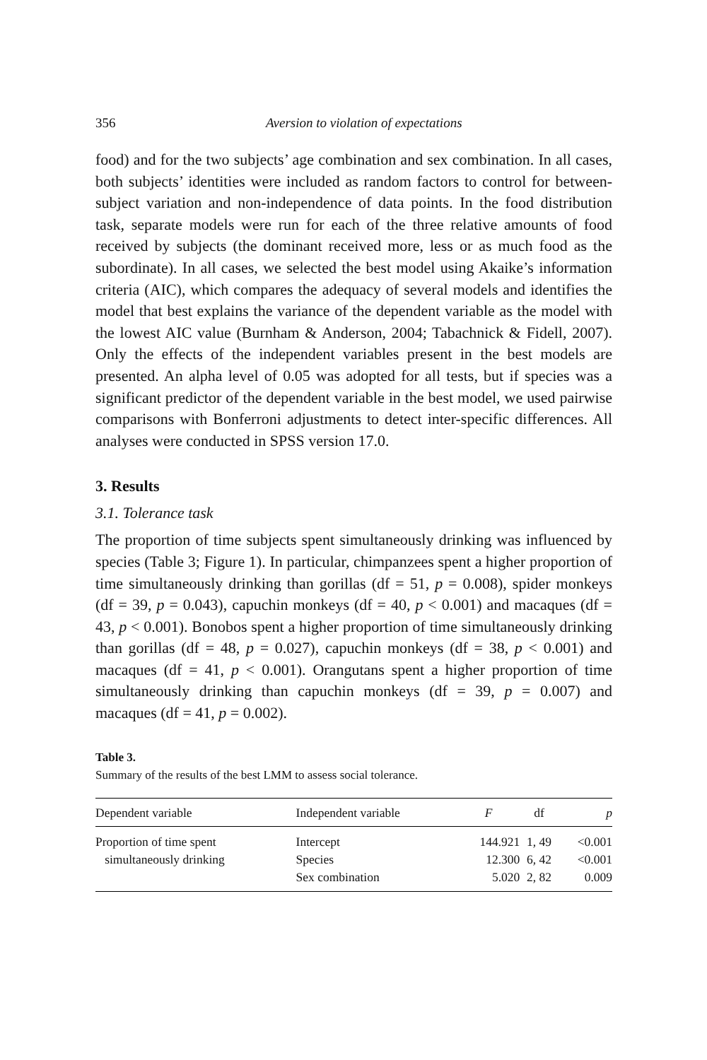356 Aversion to violation of expectations
food) and for the two subjects’ age combination and sex combination. In all cases, both subjects’ identities were included as random factors to control for between-subject variation and non-independence of data points. In the food distribution task, separate models were run for each of the three relative amounts of food received by subjects (the dominant received more, less or as much food as the subordinate). In all cases, we selected the best model using Akaike’s information criteria (AIC), which compares the adequacy of several models and identifies the model that best explains the variance of the dependent variable as the model with the lowest AIC value (Burnham & Anderson, 2004; Tabachnick & Fidell, 2007). Only the effects of the independent variables present in the best models are presented. An alpha level of 0.05 was adopted for all tests, but if species was a significant predictor of the dependent variable in the best model, we used pairwise comparisons with Bonferroni adjustments to detect inter-specific differences. All analyses were conducted in SPSS version 17.0.
3. Results
3.1. Tolerance task
The proportion of time subjects spent simultaneously drinking was influenced by species (Table 3; Figure 1). In particular, chimpanzees spent a higher proportion of time simultaneously drinking than gorillas (df = 51, p = 0.008), spider monkeys (df = 39, p = 0.043), capuchin monkeys (df = 40, p < 0.001) and macaques (df = 43, p < 0.001). Bonobos spent a higher proportion of time simultaneously drinking than gorillas (df = 48, p = 0.027), capuchin monkeys (df = 38, p < 0.001) and macaques (df = 41, p < 0.001). Orangutans spent a higher proportion of time simultaneously drinking than capuchin monkeys (df = 39, p = 0.007) and macaques (df = 41, p = 0.002).
Table 3.
Summary of the results of the best LMM to assess social tolerance.
| Dependent variable | Independent variable | F | df | p |
| --- | --- | --- | --- | --- |
| Proportion of time spent | Intercept | 144.921 | 1, 49 | <0.001 |
| simultaneously drinking | Species | 12.300 | 6, 42 | <0.001 |
| | Sex combination | 5.020 | 2, 82 | 0.009 |